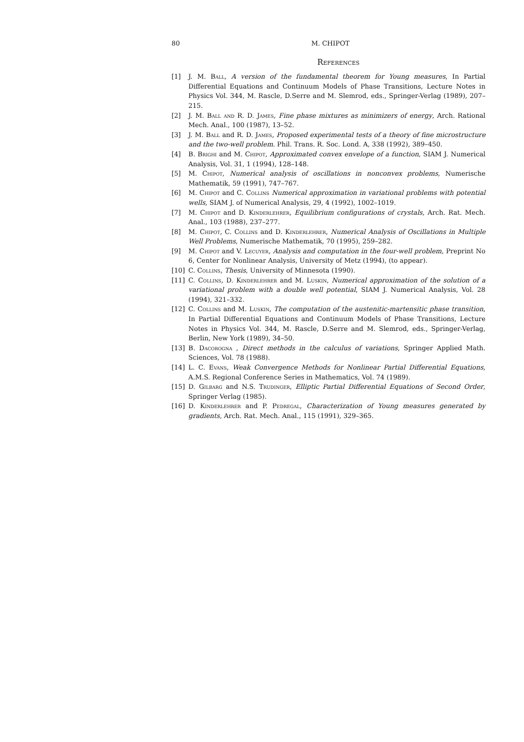80 M. CHIPOT
References
[1] J. M. Ball, A version of the fundamental theorem for Young measures, In Partial Differential Equations and Continuum Models of Phase Transitions, Lecture Notes in Physics Vol. 344, M. Rascle, D.Serre and M. Slemrod, eds., Springer-Verlag (1989), 207–215.
[2] J. M. Ball and R. D. James, Fine phase mixtures as minimizers of energy, Arch. Rational Mech. Anal., 100 (1987), 13–52.
[3] J. M. Ball and R. D. James, Proposed experimental tests of a theory of fine microstructure and the two-well problem. Phil. Trans. R. Soc. Lond. A, 338 (1992), 389–450.
[4] B. Brighi and M. Chipot, Approximated convex envelope of a function, SIAM J. Numerical Analysis, Vol. 31, 1 (1994), 128–148.
[5] M. Chipot, Numerical analysis of oscillations in nonconvex problems, Numerische Mathematik, 59 (1991), 747–767.
[6] M. Chipot and C. Collins Numerical approximation in variational problems with potential wells, SIAM J. of Numerical Analysis, 29, 4 (1992), 1002–1019.
[7] M. Chipot and D. Kinderlehrer, Equilibrium configurations of crystals, Arch. Rat. Mech. Anal., 103 (1988), 237–277.
[8] M. Chipot, C. Collins and D. Kinderlehrer, Numerical Analysis of Oscillations in Multiple Well Problems, Numerische Mathematik, 70 (1995), 259–282.
[9] M. Chipot and V. Lecuyer, Analysis and computation in the four-well problem, Preprint No 6, Center for Nonlinear Analysis, University of Metz (1994), (to appear).
[10] C. Collins, Thesis, University of Minnesota (1990).
[11] C. Collins, D. Kinderlehrer and M. Luskin, Numerical approximation of the solution of a variational problem with a double well potential, SIAM J. Numerical Analysis, Vol. 28 (1994), 321–332.
[12] C. Collins and M. Luskin, The computation of the austenitic-martensitic phase transition, In Partial Differential Equations and Continuum Models of Phase Transitions, Lecture Notes in Physics Vol. 344, M. Rascle, D.Serre and M. Slemrod, eds., Springer-Verlag, Berlin, New York (1989), 34–50.
[13] B. Dacorogna , Direct methods in the calculus of variations, Springer Applied Math. Sciences, Vol. 78 (1988).
[14] L. C. Evans, Weak Convergence Methods for Nonlinear Partial Differential Equations, A.M.S. Regional Conference Series in Mathematics, Vol. 74 (1989).
[15] D. Gilbarg and N.S. Trudinger, Elliptic Partial Differential Equations of Second Order, Springer Verlag (1985).
[16] D. Kinderlehrer and P. Pedregal, Characterization of Young measures generated by gradients, Arch. Rat. Mech. Anal., 115 (1991), 329–365.